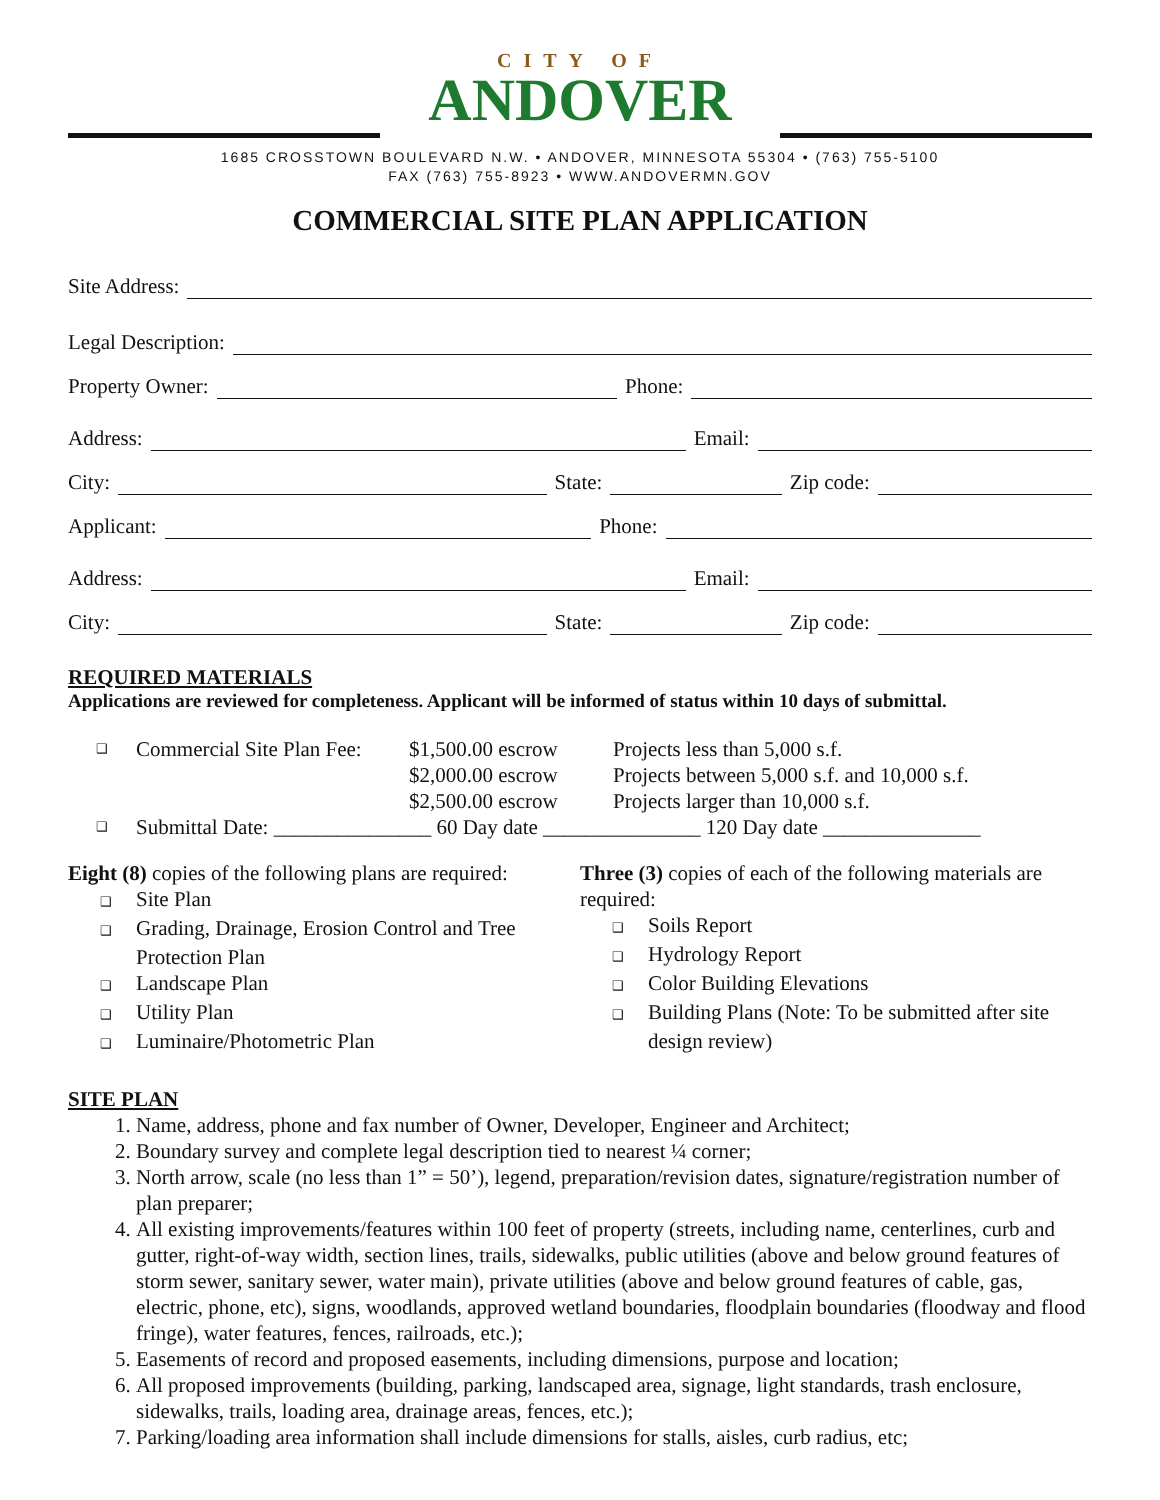CITY OF
ANDOVER
1685 CROSSTOWN BOULEVARD N.W. • ANDOVER, MINNESOTA 55304 • (763) 755-5100
FAX (763) 755-8923 • WWW.ANDOVERMN.GOV
COMMERCIAL SITE PLAN APPLICATION
Site Address:
Legal Description:
Property Owner: Phone:
Address: Email:
City: State: Zip code:
Applicant: Phone:
Address: Email:
City: State: Zip code:
REQUIRED MATERIALS
Applications are reviewed for completeness. Applicant will be informed of status within 10 days of submittal.
❑ Commercial Site Plan Fee: $1,500.00 escrow Projects less than 5,000 s.f.
$2,000.00 escrow Projects between 5,000 s.f. and 10,000 s.f.
$2,500.00 escrow Projects larger than 10,000 s.f.
❑ Submittal Date: _______________ 60 Day date _______________ 120 Day date _______________
Eight (8) copies of the following plans are required:
❑ Site Plan
❑ Grading, Drainage, Erosion Control and Tree Protection Plan
❑ Landscape Plan
❑ Utility Plan
❑ Luminaire/Photometric Plan
Three (3) copies of each of the following materials are required:
❑ Soils Report
❑ Hydrology Report
❑ Color Building Elevations
❑ Building Plans (Note: To be submitted after site design review)
SITE PLAN
1. Name, address, phone and fax number of Owner, Developer, Engineer and Architect;
2. Boundary survey and complete legal description tied to nearest ¼ corner;
3. North arrow, scale (no less than 1” = 50’), legend, preparation/revision dates, signature/registration number of plan preparer;
4. All existing improvements/features within 100 feet of property (streets, including name, centerlines, curb and gutter, right-of-way width, section lines, trails, sidewalks, public utilities (above and below ground features of storm sewer, sanitary sewer, water main), private utilities (above and below ground features of cable, gas, electric, phone, etc), signs, woodlands, approved wetland boundaries, floodplain boundaries (floodway and flood fringe), water features, fences, railroads, etc.);
5. Easements of record and proposed easements, including dimensions, purpose and location;
6. All proposed improvements (building, parking, landscaped area, signage, light standards, trash enclosure, sidewalks, trails, loading area, drainage areas, fences, etc.);
7. Parking/loading area information shall include dimensions for stalls, aisles, curb radius, etc;